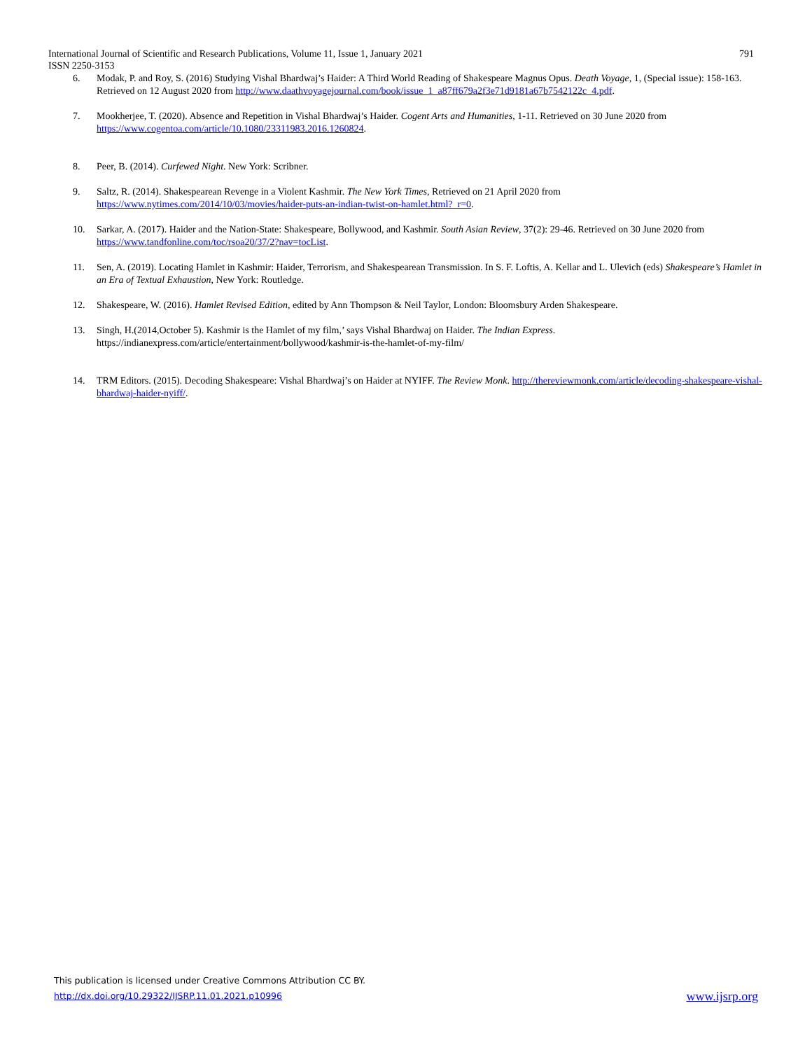791 International Journal of Scientific and Research Publications, Volume 11, Issue 1, January 2021
ISSN 2250-3153
6. Modak, P. and Roy, S. (2016) Studying Vishal Bhardwaj’s Haider: A Third World Reading of Shakespeare Magnus Opus. Death Voyage, 1, (Special issue): 158-163. Retrieved on 12 August 2020 from http://www.daathvoyagejournal.com/book/issue_1_a87ff679a2f3e71d9181a67b7542122c_4.pdf.
7. Mookherjee, T. (2020). Absence and Repetition in Vishal Bhardwaj’s Haider. Cogent Arts and Humanities, 1-11. Retrieved on 30 June 2020 from https://www.cogentoa.com/article/10.1080/23311983.2016.1260824.
8. Peer, B. (2014). Curfewed Night. New York: Scribner.
9. Saltz, R. (2014). Shakespearean Revenge in a Violent Kashmir. The New York Times, Retrieved on 21 April 2020 from
https://www.nytimes.com/2014/10/03/movies/haider-puts-an-indian-twist-on-hamlet.html?_r=0.
10. Sarkar, A. (2017). Haider and the Nation-State: Shakespeare, Bollywood, and Kashmir. South Asian Review, 37(2): 29-46. Retrieved on 30 June 2020 from https://www.tandfonline.com/toc/rsoa20/37/2?nav=tocList.
11. Sen, A. (2019). Locating Hamlet in Kashmir: Haider, Terrorism, and Shakespearean Transmission. In S. F. Loftis, A. Kellar and L. Ulevich (eds) Shakespeare’s Hamlet in an Era of Textual Exhaustion, New York: Routledge.
12. Shakespeare, W. (2016). Hamlet Revised Edition, edited by Ann Thompson & Neil Taylor, London: Bloomsbury Arden Shakespeare.
13. Singh, H.(2014,October 5). Kashmir is the Hamlet of my film,’ says Vishal Bhardwaj on Haider. The Indian Express.
https://indianexpress.com/article/entertainment/bollywood/kashmir-is-the-hamlet-of-my-film/
14. TRM Editors. (2015). Decoding Shakespeare: Vishal Bhardwaj’s on Haider at NYIFF. The Review Monk. http://thereviewmonk.com/article/decoding-shakespeare-vishal-bhardwaj-haider-nyiff/.
This publication is licensed under Creative Commons Attribution CC BY.
www.ijsrp.org http://dx.doi.org/10.29322/IJSRP.11.01.2021.p10996